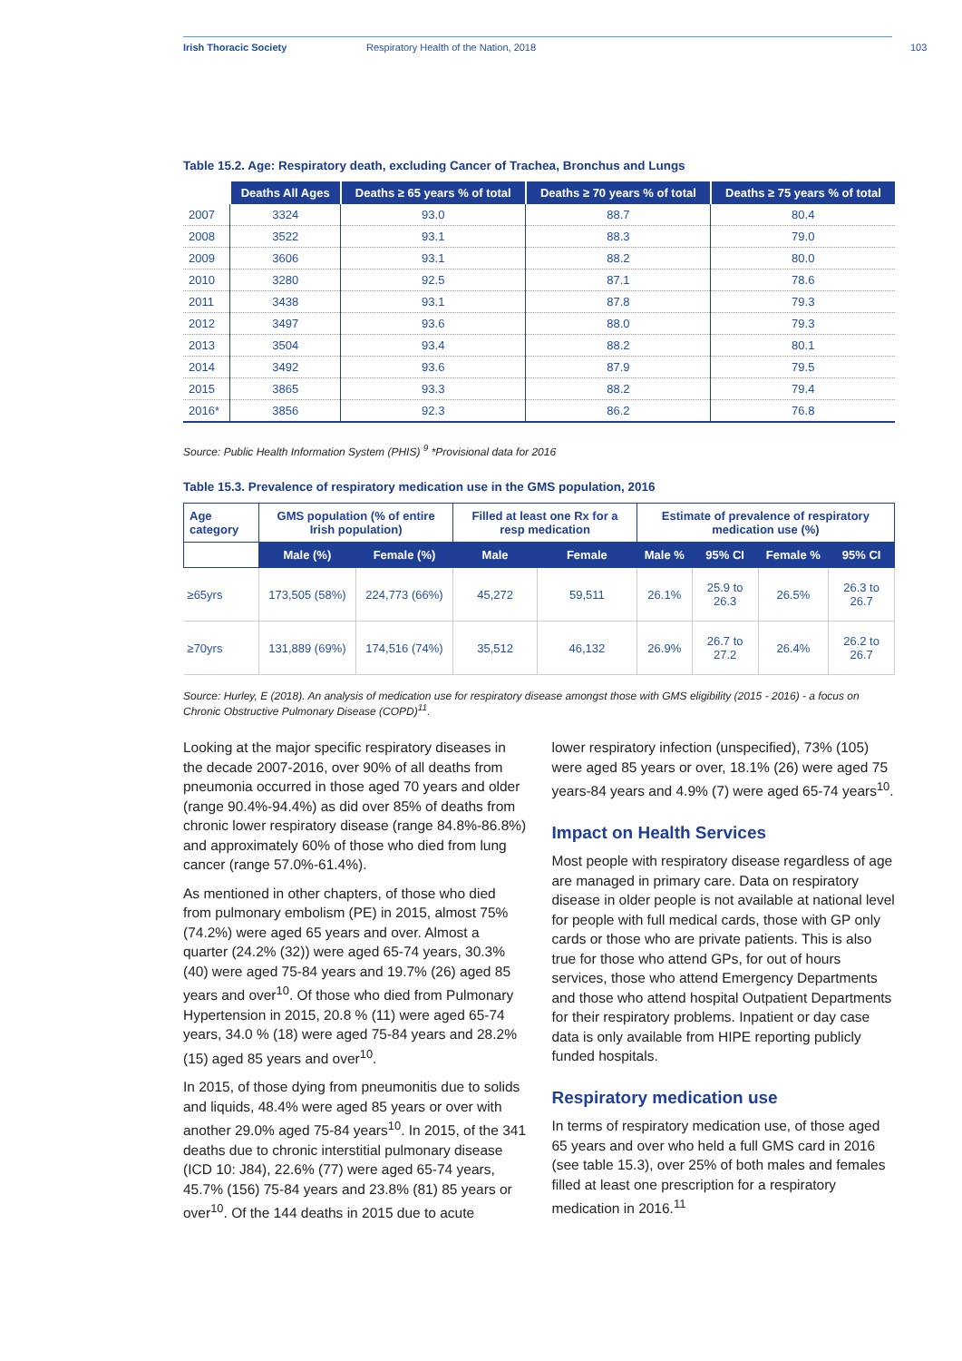Irish Thoracic Society Respiratory Health of the Nation, 2018 103
Table 15.2. Age: Respiratory death, excluding Cancer of Trachea, Bronchus and Lungs
| | Deaths All Ages | Deaths ≥ 65 years % of total | Deaths ≥ 70 years % of total | Deaths ≥ 75 years % of total |
| --- | --- | --- | --- | --- |
| 2007 | 3324 | 93.0 | 88.7 | 80.4 |
| 2008 | 3522 | 93.1 | 88.3 | 79.0 |
| 2009 | 3606 | 93.1 | 88.2 | 80.0 |
| 2010 | 3280 | 92.5 | 87.1 | 78.6 |
| 2011 | 3438 | 93.1 | 87.8 | 79.3 |
| 2012 | 3497 | 93.6 | 88.0 | 79.3 |
| 2013 | 3504 | 93.4 | 88.2 | 80.1 |
| 2014 | 3492 | 93.6 | 87.9 | 79.5 |
| 2015 | 3865 | 93.3 | 88.2 | 79.4 |
| 2016* | 3856 | 92.3 | 86.2 | 76.8 |
Source: Public Health Information System (PHIS) <sup>9</sup> *Provisional data for 2016
Table 15.3. Prevalence of respiratory medication use in the GMS population, 2016
| Age category | GMS population (% of entire Irish population) | | Filled at least one Rx for a resp medication | | Estimate of prevalence of respiratory medication use (%) | | | |
| --- | --- | --- | --- | --- | --- | --- | --- | --- |
| | Male (%) | Female (%) | Male | Female | Male % | 95% CI | Female % | 95% CI |
| ≥65yrs | 173,505 (58%) | 224,773 (66%) | 45,272 | 59,511 | 26.1% | 25.9 to 26.3 | 26.5% | 26.3 to 26.7 |
| ≥70yrs | 131,889 (69%) | 174,516 (74%) | 35,512 | 46,132 | 26.9% | 26.7 to 27.2 | 26.4% | 26.2 to 26.7 |
Source: Hurley, E (2018). An analysis of medication use for respiratory disease amongst those with GMS eligibility (2015 - 2016) - a focus on Chronic Obstructive Pulmonary Disease (COPD)<sup>11</sup>.
Looking at the major specific respiratory diseases in the decade 2007-2016, over 90% of all deaths from pneumonia occurred in those aged 70 years and older (range 90.4%-94.4%) as did over 85% of deaths from chronic lower respiratory disease (range 84.8%-86.8%) and approximately 60% of those who died from lung cancer (range 57.0%-61.4%).
As mentioned in other chapters, of those who died from pulmonary embolism (PE) in 2015, almost 75% (74.2%) were aged 65 years and over. Almost a quarter (24.2% (32)) were aged 65-74 years, 30.3% (40) were aged 75-84 years and 19.7% (26) aged 85 years and over<sup>10</sup>. Of those who died from Pulmonary Hypertension in 2015, 20.8 % (11) were aged 65-74 years, 34.0 % (18) were aged 75-84 years and 28.2% (15) aged 85 years and over<sup>10</sup>.
In 2015, of those dying from pneumonitis due to solids and liquids, 48.4% were aged 85 years or over with another 29.0% aged 75-84 years<sup>10</sup>. In 2015, of the 341 deaths due to chronic interstitial pulmonary disease (ICD 10: J84), 22.6% (77) were aged 65-74 years, 45.7% (156) 75-84 years and 23.8% (81) 85 years or over<sup>10</sup>. Of the 144 deaths in 2015 due to acute
lower respiratory infection (unspecified), 73% (105) were aged 85 years or over, 18.1% (26) were aged 75 years-84 years and 4.9% (7) were aged 65-74 years<sup>10</sup>.
Impact on Health Services
Most people with respiratory disease regardless of age are managed in primary care. Data on respiratory disease in older people is not available at national level for people with full medical cards, those with GP only cards or those who are private patients. This is also true for those who attend GPs, for out of hours services, those who attend Emergency Departments and those who attend hospital Outpatient Departments for their respiratory problems. Inpatient or day case data is only available from HIPE reporting publicly funded hospitals.
Respiratory medication use
In terms of respiratory medication use, of those aged 65 years and over who held a full GMS card in 2016 (see table 15.3), over 25% of both males and females filled at least one prescription for a respiratory medication in 2016.<sup>11</sup>